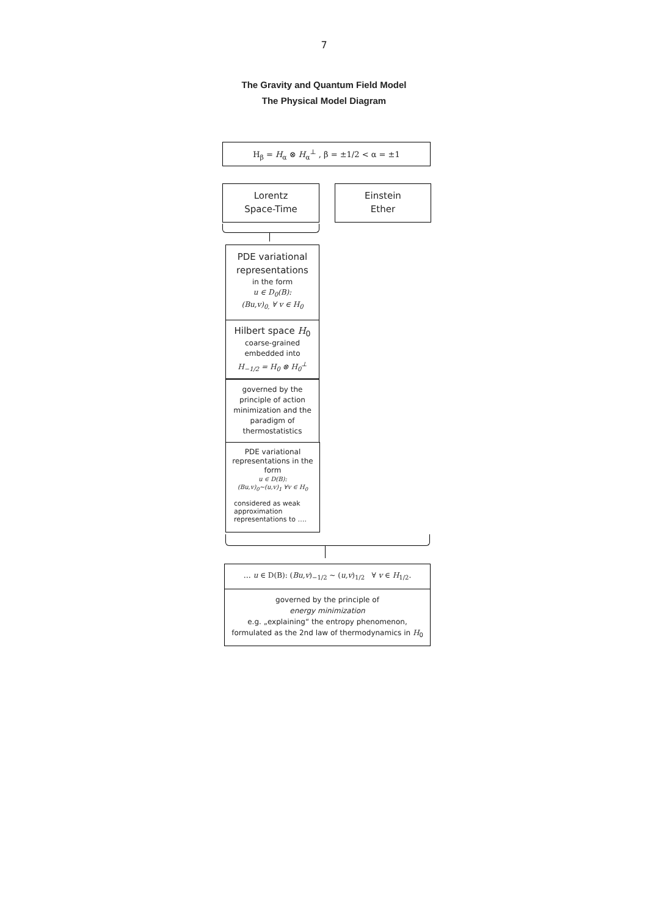7
The Gravity and Quantum Field Model
The Physical Model Diagram
H<sub>β</sub> = H<sub>α</sub> ⊗ H<sub>α</sub><sup>⊥</sup> , β = ±1/2 < α = ±1
Lorentz
Space-Time
Einstein
Ether
PDE variational representations
in the form
u ∈ D<sub>0</sub>(B):
(Bu,v)<sub>0,</sub> ∀ v ∈ H<sub>0</sub>
Hilbert space H<sub>0</sub>
coarse-grained
embedded into
H<sub>−1/2</sub> = H<sub>0</sub> ⊗ H<sub>0</sub><sup>⊥</sup>
governed by the principle of action minimization and the paradigm of thermostatistics
PDE variational representations in the form
u ∈ D(B):
(Bu,v)<sub>0</sub>~(u,v)<sub>1</sub> ∀v ∈ H<sub>0</sub>
considered as weak approximation representations to ….
… u ∈ D(B): (Bu,v)<sub>−1/2</sub> ~ (u,v)<sub>1/2</sub> ∀ v ∈ H<sub>1/2</sub>.
governed by the principle of
energy minimization
e.g. „explaining“ the entropy phenomenon,
formulated as the 2nd law of thermodynamics in H<sub>0</sub>